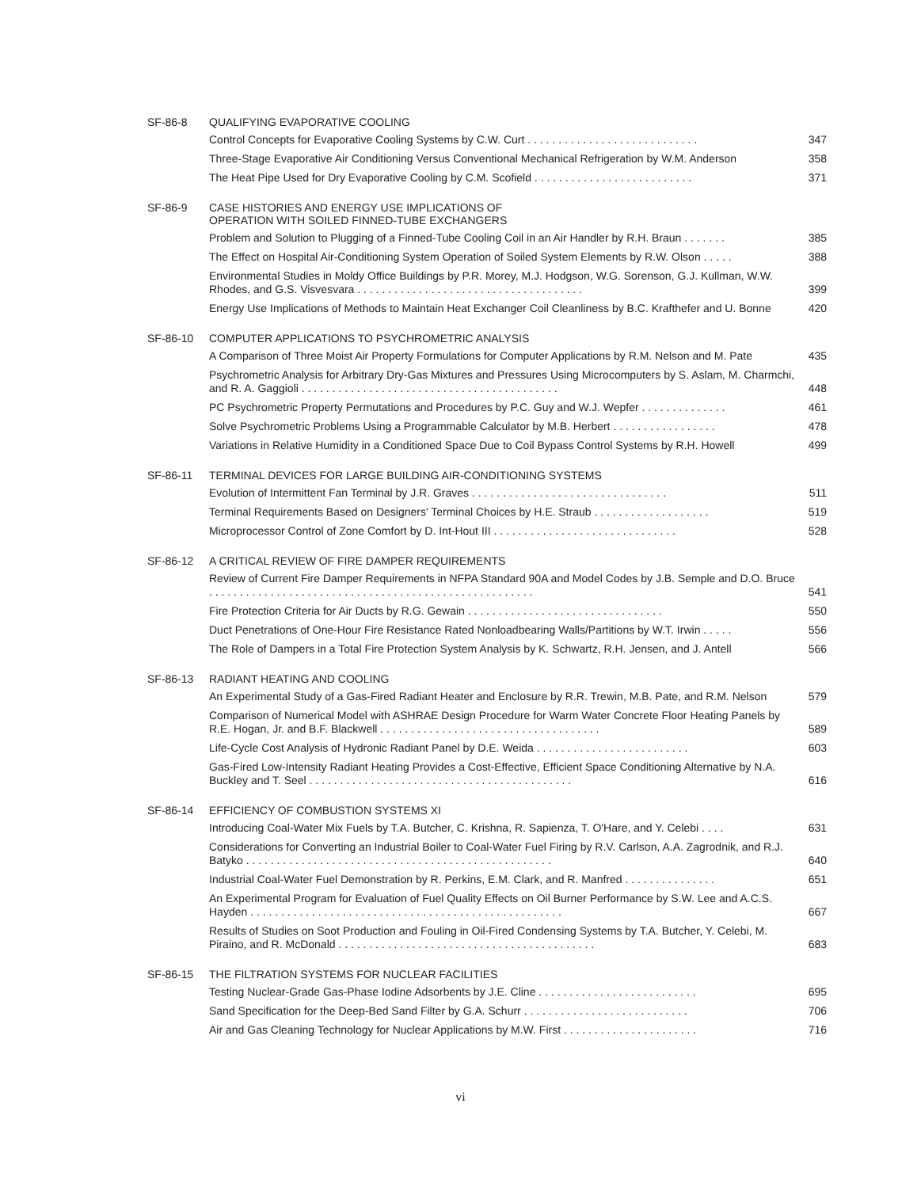SF-86-8
QUALIFYING EVAPORATIVE COOLING
Control Concepts for Evaporative Cooling Systems by C.W. Curt . . . . . . . . . . . . . . . . . . . . . . . . . . . .
347
Three-Stage Evaporative Air Conditioning Versus Conventional Mechanical Refrigeration by W.M. Anderson
358
The Heat Pipe Used for Dry Evaporative Cooling by C.M. Scofield . . . . . . . . . . . . . . . . . . . . . . . . . .
371
SF-86-9
CASE HISTORIES AND ENERGY USE IMPLICATIONS OF
OPERATION WITH SOILED FINNED-TUBE EXCHANGERS
Problem and Solution to Plugging of a Finned-Tube Cooling Coil in an Air Handler by R.H. Braun . . . . . . .
385
The Effect on Hospital Air-Conditioning System Operation of Soiled System Elements by R.W. Olson . . . . .
388
Environmental Studies in Moldy Office Buildings by P.R. Morey, M.J. Hodgson, W.G. Sorenson, G.J. Kullman, W.W. Rhodes, and G.S. Visvesvara . . . . . . . . . . . . . . . . . . . . . . . . . . . . . . . . . . . . .
399
Energy Use Implications of Methods to Maintain Heat Exchanger Coil Cleanliness by B.C. Krafthefer and U. Bonne
420
SF-86-10
COMPUTER APPLICATIONS TO PSYCHROMETRIC ANALYSIS
A Comparison of Three Moist Air Property Formulations for Computer Applications by R.M. Nelson and M. Pate
435
Psychrometric Analysis for Arbitrary Dry-Gas Mixtures and Pressures Using Microcomputers by S. Aslam, M. Charmchi, and R. A. Gaggioli . . . . . . . . . . . . . . . . . . . . . . . . . . . . . . . . . . . . . . . . . .
448
PC Psychrometric Property Permutations and Procedures by P.C. Guy and W.J. Wepfer . . . . . . . . . . . . . .
461
Solve Psychrometric Problems Using a Programmable Calculator by M.B. Herbert . . . . . . . . . . . . . . . . .
478
Variations in Relative Humidity in a Conditioned Space Due to Coil Bypass Control Systems by R.H. Howell
499
SF-86-11
TERMINAL DEVICES FOR LARGE BUILDING AIR-CONDITIONING SYSTEMS
Evolution of Intermittent Fan Terminal by J.R. Graves . . . . . . . . . . . . . . . . . . . . . . . . . . . . . . . .
511
Terminal Requirements Based on Designers' Terminal Choices by H.E. Straub . . . . . . . . . . . . . . . . . . .
519
Microprocessor Control of Zone Comfort by D. Int-Hout III . . . . . . . . . . . . . . . . . . . . . . . . . . . . . .
528
SF-86-12
A CRITICAL REVIEW OF FIRE DAMPER REQUIREMENTS
Review of Current Fire Damper Requirements in NFPA Standard 90A and Model Codes by J.B. Semple and D.O. Bruce . . . . . . . . . . . . . . . . . . . . . . . . . . . . . . . . . . . . . . . . . . . . . . . . . . . . .
541
Fire Protection Criteria for Air Ducts by R.G. Gewain . . . . . . . . . . . . . . . . . . . . . . . . . . . . . . . .
550
Duct Penetrations of One-Hour Fire Resistance Rated Nonloadbearing Walls/Partitions by W.T. Irwin . . . . .
556
The Role of Dampers in a Total Fire Protection System Analysis by K. Schwartz, R.H. Jensen, and J. Antell
566
SF-86-13
RADIANT HEATING AND COOLING
An Experimental Study of a Gas-Fired Radiant Heater and Enclosure by R.R. Trewin, M.B. Pate, and R.M. Nelson
579
Comparison of Numerical Model with ASHRAE Design Procedure for Warm Water Concrete Floor Heating Panels by R.E. Hogan, Jr. and B.F. Blackwell . . . . . . . . . . . . . . . . . . . . . . . . . . . . . . . . . . . .
589
Life-Cycle Cost Analysis of Hydronic Radiant Panel by D.E. Weida . . . . . . . . . . . . . . . . . . . . . . . . .
603
Gas-Fired Low-Intensity Radiant Heating Provides a Cost-Effective, Efficient Space Conditioning Alternative by N.A. Buckley and T. Seel . . . . . . . . . . . . . . . . . . . . . . . . . . . . . . . . . . . . . . . . . . .
616
SF-86-14
EFFICIENCY OF COMBUSTION SYSTEMS XI
Introducing Coal-Water Mix Fuels by T.A. Butcher, C. Krishna, R. Sapienza, T. O'Hare, and Y. Celebi . . . .
631
Considerations for Converting an Industrial Boiler to Coal-Water Fuel Firing by R.V. Carlson, A.A. Zagrodnik, and R.J. Batyko . . . . . . . . . . . . . . . . . . . . . . . . . . . . . . . . . . . . . . . . . . . . . . . . . .
640
Industrial Coal-Water Fuel Demonstration by R. Perkins, E.M. Clark, and R. Manfred . . . . . . . . . . . . . . .
651
An Experimental Program for Evaluation of Fuel Quality Effects on Oil Burner Performance by S.W. Lee and A.C.S. Hayden . . . . . . . . . . . . . . . . . . . . . . . . . . . . . . . . . . . . . . . . . . . . . . . . . . .
667
Results of Studies on Soot Production and Fouling in Oil-Fired Condensing Systems by T.A. Butcher, Y. Celebi, M. Piraino, and R. McDonald . . . . . . . . . . . . . . . . . . . . . . . . . . . . . . . . . . . . . . . . . .
683
SF-86-15
THE FILTRATION SYSTEMS FOR NUCLEAR FACILITIES
Testing Nuclear-Grade Gas-Phase Iodine Adsorbents by J.E. Cline . . . . . . . . . . . . . . . . . . . . . . . . . .
695
Sand Specification for the Deep-Bed Sand Filter by G.A. Schurr . . . . . . . . . . . . . . . . . . . . . . . . . . .
706
Air and Gas Cleaning Technology for Nuclear Applications by M.W. First . . . . . . . . . . . . . . . . . . . . . .
716
vi